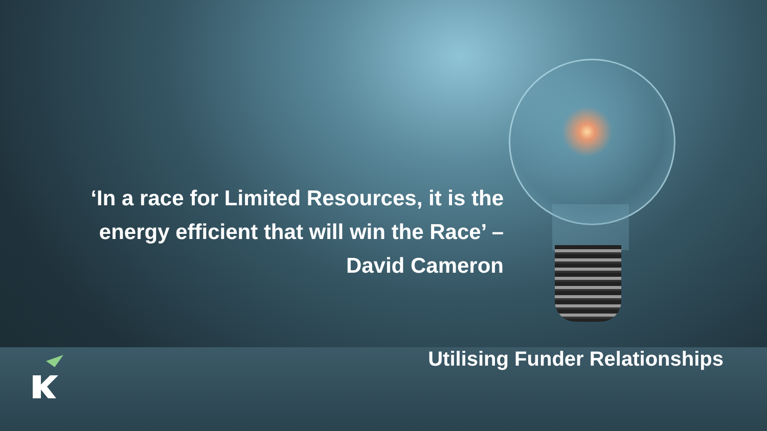‘In a race for Limited Resources, it is the energy efficient that will win the Race’ – David Cameron
Utilising Funder Relationships